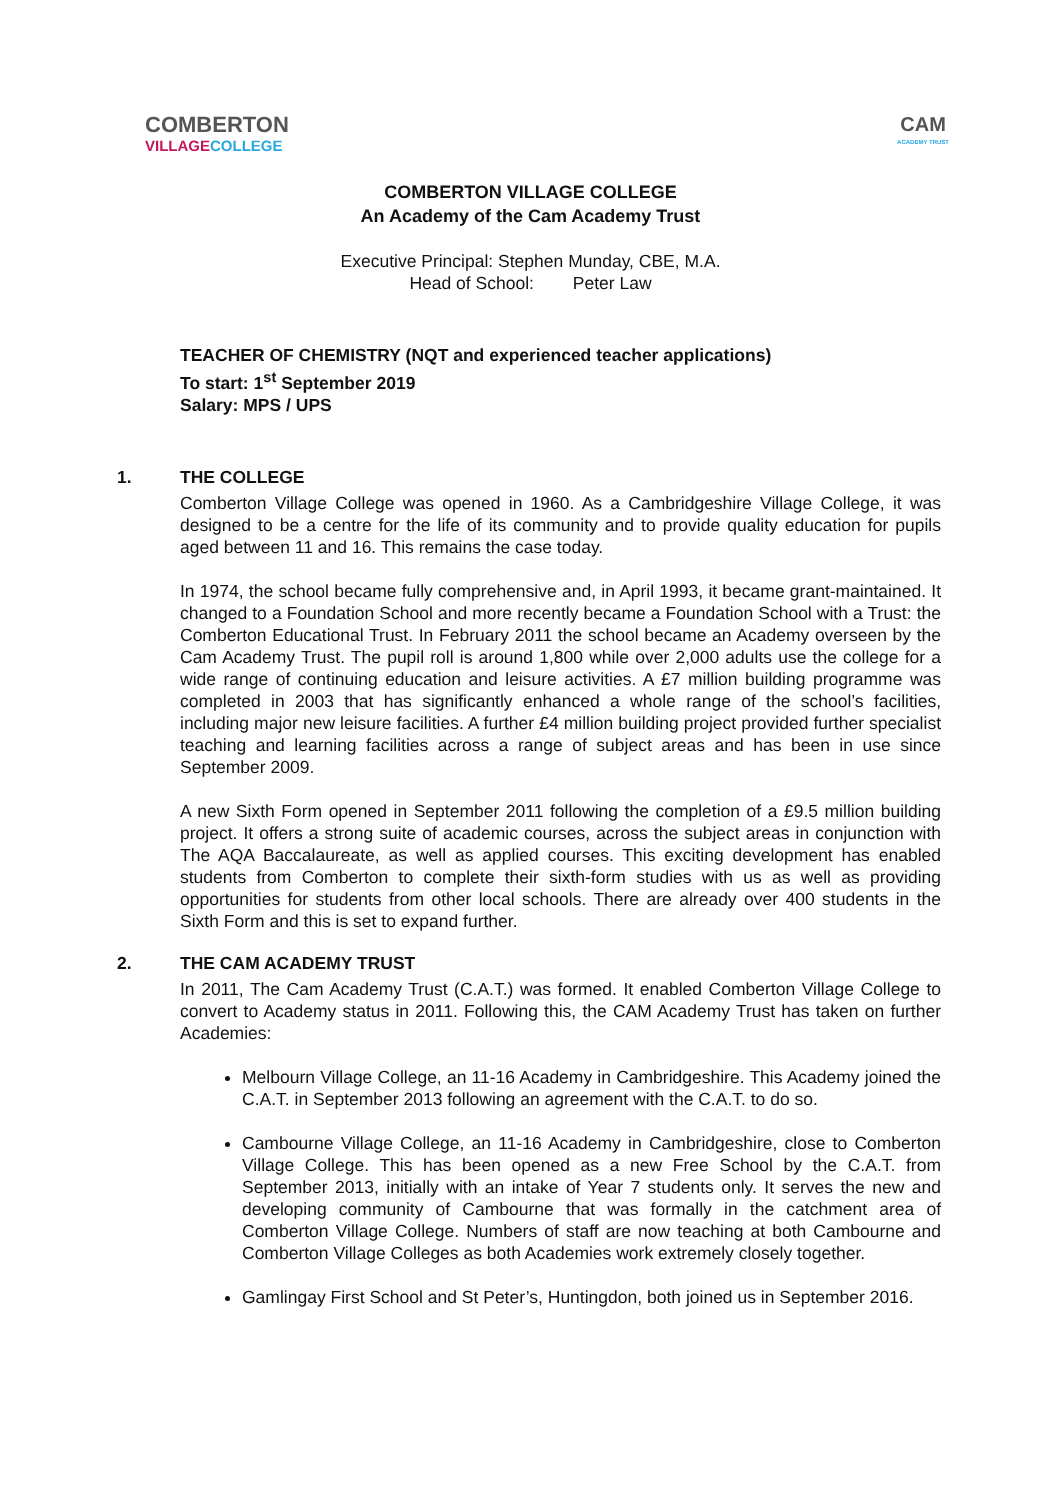COMBERTON
VILLAGE COLLEGE
CAM
ACADEMY TRUST
COMBERTON VILLAGE COLLEGE
An Academy of the Cam Academy Trust
Executive Principal: Stephen Munday, CBE, M.A.
Head of School: Peter Law
TEACHER OF CHEMISTRY (NQT and experienced teacher applications)
To start: 1<sup>st</sup> September 2019
Salary: MPS / UPS
1. THE COLLEGE
Comberton Village College was opened in 1960. As a Cambridgeshire Village College, it was designed to be a centre for the life of its community and to provide quality education for pupils aged between 11 and 16. This remains the case today.
In 1974, the school became fully comprehensive and, in April 1993, it became grant-maintained. It changed to a Foundation School and more recently became a Foundation School with a Trust: the Comberton Educational Trust. In February 2011 the school became an Academy overseen by the Cam Academy Trust. The pupil roll is around 1,800 while over 2,000 adults use the college for a wide range of continuing education and leisure activities. A £7 million building programme was completed in 2003 that has significantly enhanced a whole range of the school’s facilities, including major new leisure facilities. A further £4 million building project provided further specialist teaching and learning facilities across a range of subject areas and has been in use since September 2009.
A new Sixth Form opened in September 2011 following the completion of a £9.5 million building project. It offers a strong suite of academic courses, across the subject areas in conjunction with The AQA Baccalaureate, as well as applied courses. This exciting development has enabled students from Comberton to complete their sixth-form studies with us as well as providing opportunities for students from other local schools. There are already over 400 students in the Sixth Form and this is set to expand further.
2. THE CAM ACADEMY TRUST
In 2011, The Cam Academy Trust (C.A.T.) was formed. It enabled Comberton Village College to convert to Academy status in 2011. Following this, the CAM Academy Trust has taken on further Academies:
Melbourn Village College, an 11-16 Academy in Cambridgeshire. This Academy joined the C.A.T. in September 2013 following an agreement with the C.A.T. to do so.
Cambourne Village College, an 11-16 Academy in Cambridgeshire, close to Comberton Village College. This has been opened as a new Free School by the C.A.T. from September 2013, initially with an intake of Year 7 students only. It serves the new and developing community of Cambourne that was formally in the catchment area of Comberton Village College. Numbers of staff are now teaching at both Cambourne and Comberton Village Colleges as both Academies work extremely closely together.
Gamlingay First School and St Peter’s, Huntingdon, both joined us in September 2016.